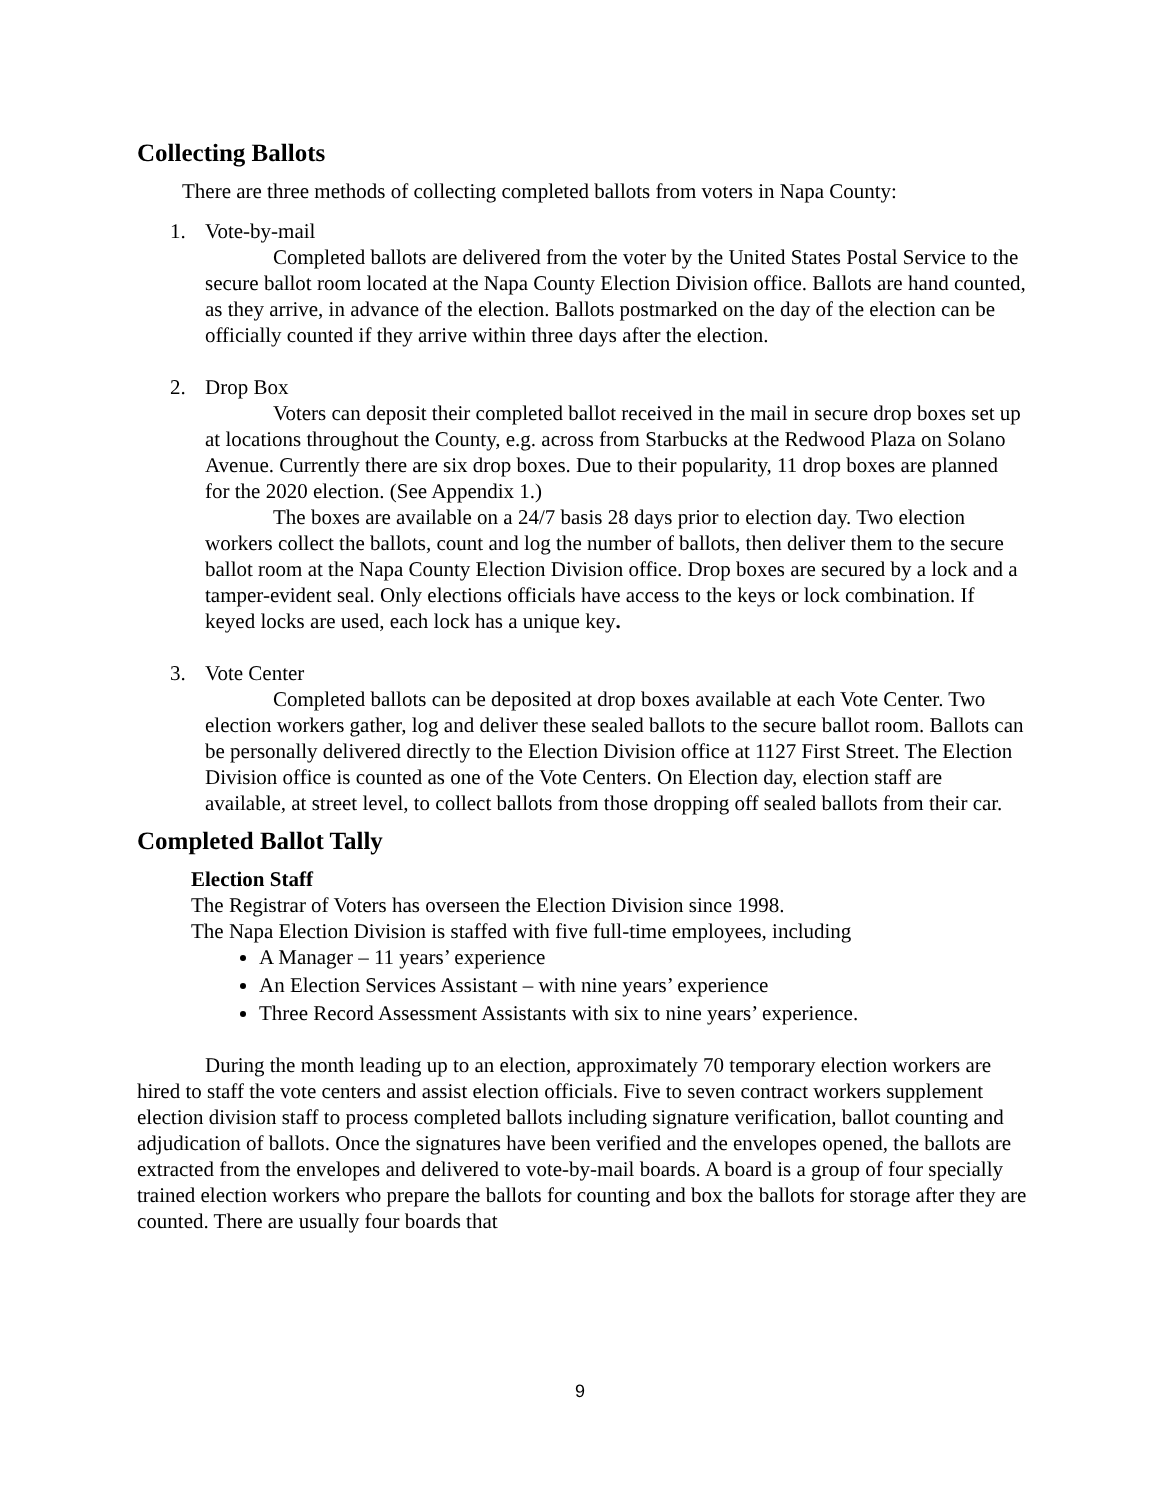Collecting Ballots
There are three methods of collecting completed ballots from voters in Napa County:
1. Vote-by-mail
Completed ballots are delivered from the voter by the United States Postal Service to the secure ballot room located at the Napa County Election Division office. Ballots are hand counted, as they arrive, in advance of the election. Ballots postmarked on the day of the election can be officially counted if they arrive within three days after the election.
2. Drop Box
Voters can deposit their completed ballot received in the mail in secure drop boxes set up at locations throughout the County, e.g. across from Starbucks at the Redwood Plaza on Solano Avenue. Currently there are six drop boxes. Due to their popularity, 11 drop boxes are planned for the 2020 election. (See Appendix 1.)
The boxes are available on a 24/7 basis 28 days prior to election day. Two election workers collect the ballots, count and log the number of ballots, then deliver them to the secure ballot room at the Napa County Election Division office. Drop boxes are secured by a lock and a tamper-evident seal. Only elections officials have access to the keys or lock combination. If keyed locks are used, each lock has a unique key.
3. Vote Center
Completed ballots can be deposited at drop boxes available at each Vote Center. Two election workers gather, log and deliver these sealed ballots to the secure ballot room. Ballots can be personally delivered directly to the Election Division office at 1127 First Street. The Election Division office is counted as one of the Vote Centers. On Election day, election staff are available, at street level, to collect ballots from those dropping off sealed ballots from their car.
Completed Ballot Tally
Election Staff
The Registrar of Voters has overseen the Election Division since 1998.
The Napa Election Division is staffed with five full-time employees, including
A Manager – 11 years’ experience
An Election Services Assistant – with nine years’ experience
Three Record Assessment Assistants with six to nine years’ experience.
During the month leading up to an election, approximately 70 temporary election workers are hired to staff the vote centers and assist election officials. Five to seven contract workers supplement election division staff to process completed ballots including signature verification, ballot counting and adjudication of ballots. Once the signatures have been verified and the envelopes opened, the ballots are extracted from the envelopes and delivered to vote-by-mail boards. A board is a group of four specially trained election workers who prepare the ballots for counting and box the ballots for storage after they are counted. There are usually four boards that
9